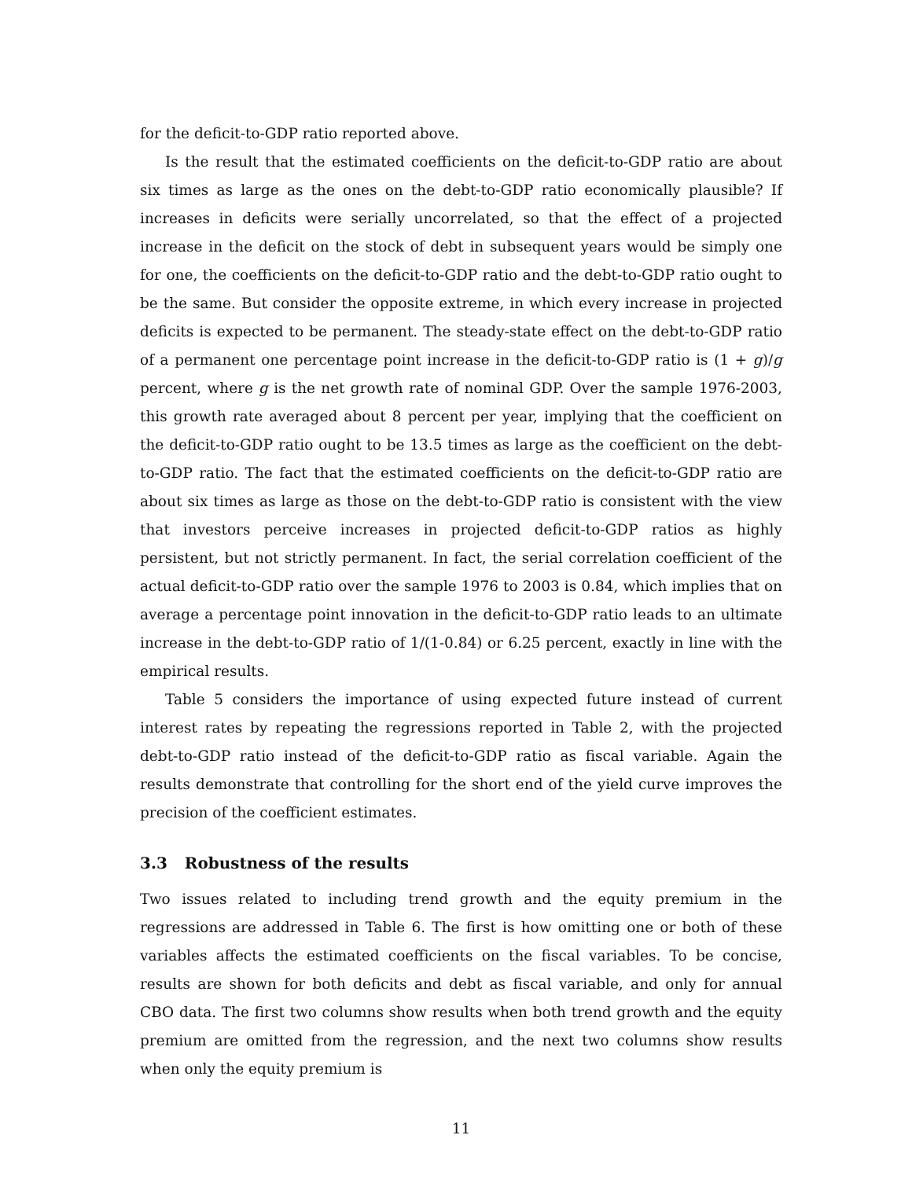for the deficit-to-GDP ratio reported above.
Is the result that the estimated coefficients on the deficit-to-GDP ratio are about six times as large as the ones on the debt-to-GDP ratio economically plausible? If increases in deficits were serially uncorrelated, so that the effect of a projected increase in the deficit on the stock of debt in subsequent years would be simply one for one, the coefficients on the deficit-to-GDP ratio and the debt-to-GDP ratio ought to be the same. But consider the opposite extreme, in which every increase in projected deficits is expected to be permanent. The steady-state effect on the debt-to-GDP ratio of a permanent one percentage point increase in the deficit-to-GDP ratio is (1 + g)/g percent, where g is the net growth rate of nominal GDP. Over the sample 1976-2003, this growth rate averaged about 8 percent per year, implying that the coefficient on the deficit-to-GDP ratio ought to be 13.5 times as large as the coefficient on the debt-to-GDP ratio. The fact that the estimated coefficients on the deficit-to-GDP ratio are about six times as large as those on the debt-to-GDP ratio is consistent with the view that investors perceive increases in projected deficit-to-GDP ratios as highly persistent, but not strictly permanent. In fact, the serial correlation coefficient of the actual deficit-to-GDP ratio over the sample 1976 to 2003 is 0.84, which implies that on average a percentage point innovation in the deficit-to-GDP ratio leads to an ultimate increase in the debt-to-GDP ratio of 1/(1-0.84) or 6.25 percent, exactly in line with the empirical results.
Table 5 considers the importance of using expected future instead of current interest rates by repeating the regressions reported in Table 2, with the projected debt-to-GDP ratio instead of the deficit-to-GDP ratio as fiscal variable. Again the results demonstrate that controlling for the short end of the yield curve improves the precision of the coefficient estimates.
3.3 Robustness of the results
Two issues related to including trend growth and the equity premium in the regressions are addressed in Table 6. The first is how omitting one or both of these variables affects the estimated coefficients on the fiscal variables. To be concise, results are shown for both deficits and debt as fiscal variable, and only for annual CBO data. The first two columns show results when both trend growth and the equity premium are omitted from the regression, and the next two columns show results when only the equity premium is
11